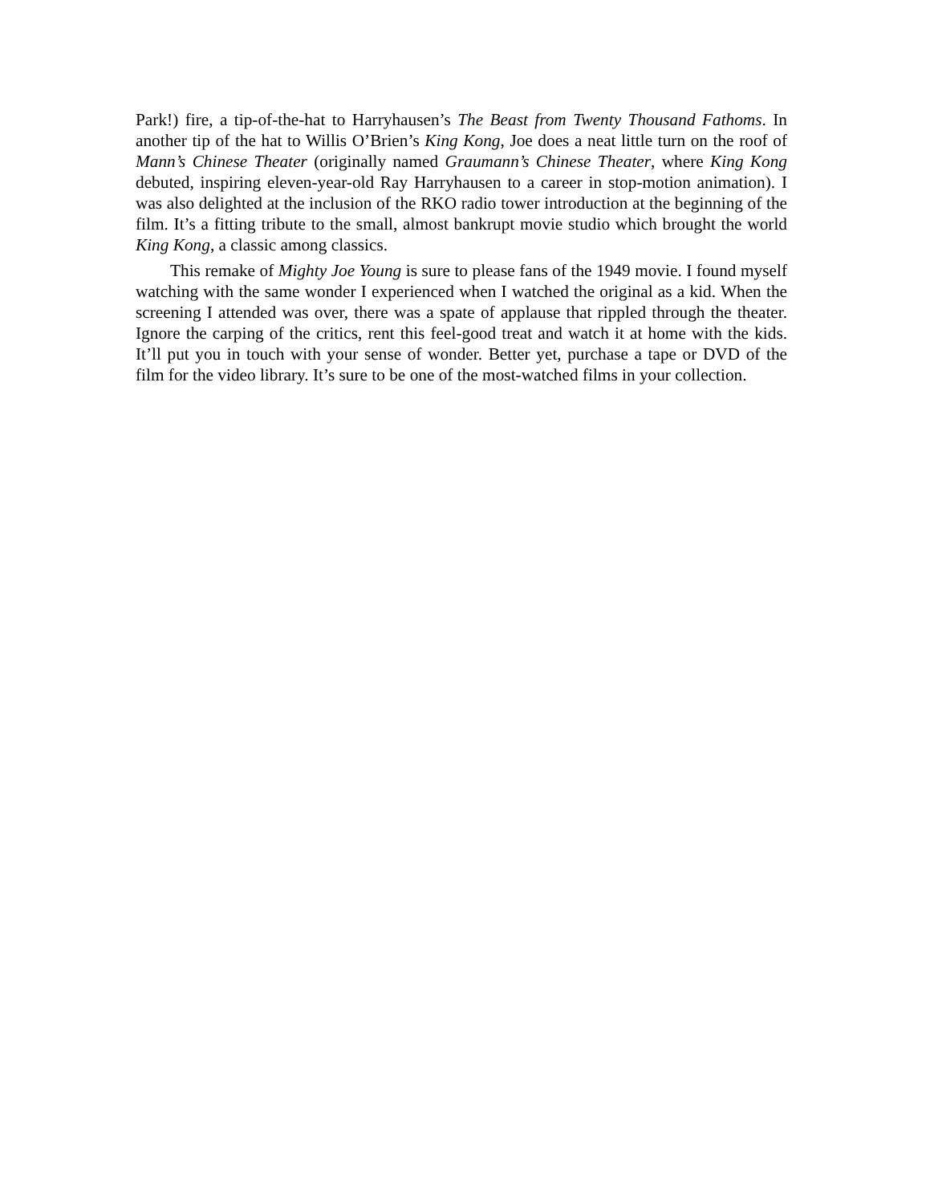Park!) fire, a tip-of-the-hat to Harryhausen’s The Beast from Twenty Thousand Fathoms. In another tip of the hat to Willis O’Brien’s King Kong, Joe does a neat little turn on the roof of Mann’s Chinese Theater (originally named Graumann’s Chinese Theater, where King Kong debuted, inspiring eleven-year-old Ray Harryhausen to a career in stop-motion animation). I was also delighted at the inclusion of the RKO radio tower introduction at the beginning of the film. It’s a fitting tribute to the small, almost bankrupt movie studio which brought the world King Kong, a classic among classics.
This remake of Mighty Joe Young is sure to please fans of the 1949 movie. I found myself watching with the same wonder I experienced when I watched the original as a kid. When the screening I attended was over, there was a spate of applause that rippled through the theater. Ignore the carping of the critics, rent this feel-good treat and watch it at home with the kids. It’ll put you in touch with your sense of wonder. Better yet, purchase a tape or DVD of the film for the video library. It’s sure to be one of the most-watched films in your collection.